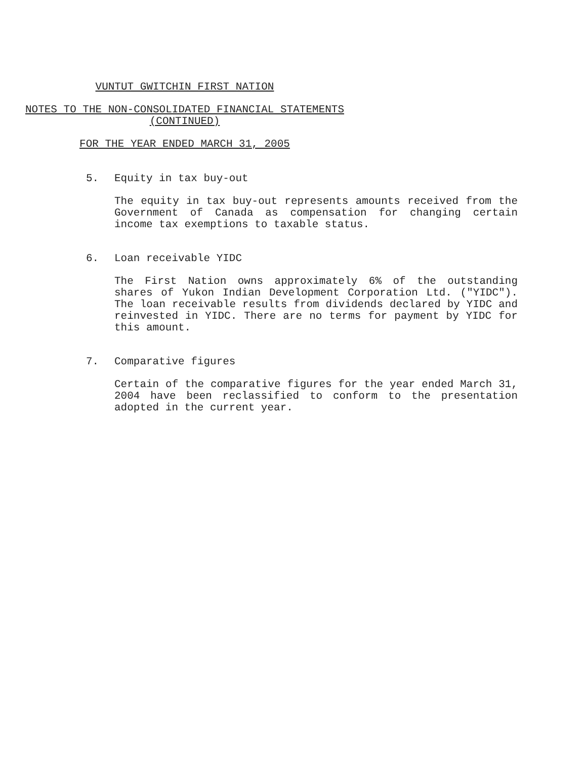VUNTUT GWITCHIN FIRST NATION
NOTES TO THE NON-CONSOLIDATED FINANCIAL STATEMENTS
(CONTINUED)
FOR THE YEAR ENDED MARCH 31, 2005
5. Equity in tax buy-out
The equity in tax buy-out represents amounts received from the Government of Canada as compensation for changing certain income tax exemptions to taxable status.
6. Loan receivable YIDC
The First Nation owns approximately 6% of the outstanding shares of Yukon Indian Development Corporation Ltd. ("YIDC"). The loan receivable results from dividends declared by YIDC and reinvested in YIDC. There are no terms for payment by YIDC for this amount.
7. Comparative figures
Certain of the comparative figures for the year ended March 31, 2004 have been reclassified to conform to the presentation adopted in the current year.